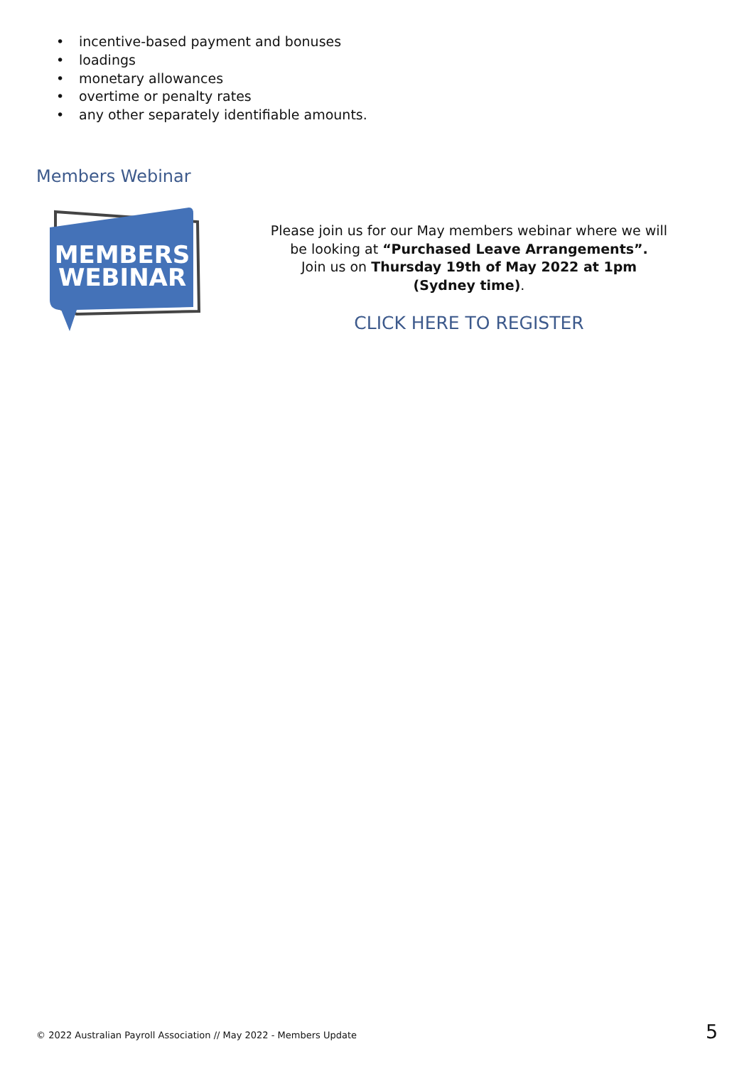• incentive-based payment and bonuses
• loadings
• monetary allowances
• overtime or penalty rates
• any other separately identifiable amounts.
Members Webinar
MEMBERS
WEBINAR
Please join us for our May members webinar where we will be looking at “Purchased Leave Arrangements”.
Join us on Thursday 19th of May 2022 at 1pm (Sydney time).
CLICK HERE TO REGISTER
© 2022 Australian Payroll Association // May 2022 - Members Update
5